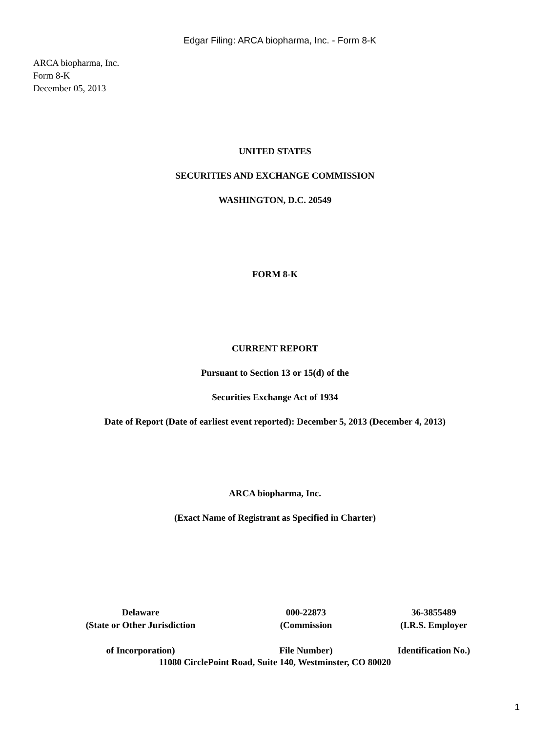Edgar Filing: ARCA biopharma, Inc. - Form 8-K
ARCA biopharma, Inc.
Form 8-K
December 05, 2013
UNITED STATES
SECURITIES AND EXCHANGE COMMISSION
WASHINGTON, D.C. 20549
FORM 8-K
CURRENT REPORT
Pursuant to Section 13 or 15(d) of the
Securities Exchange Act of 1934
Date of Report (Date of earliest event reported): December 5, 2013 (December 4, 2013)
ARCA biopharma, Inc.
(Exact Name of Registrant as Specified in Charter)
| Delaware | 000-22873 | 36-3855489 |
| (State or Other Jurisdiction | (Commission | (I.R.S. Employer |
| of Incorporation) | File Number) | Identification No.) |
11080 CirclePoint Road, Suite 140, Westminster, CO 80020
1